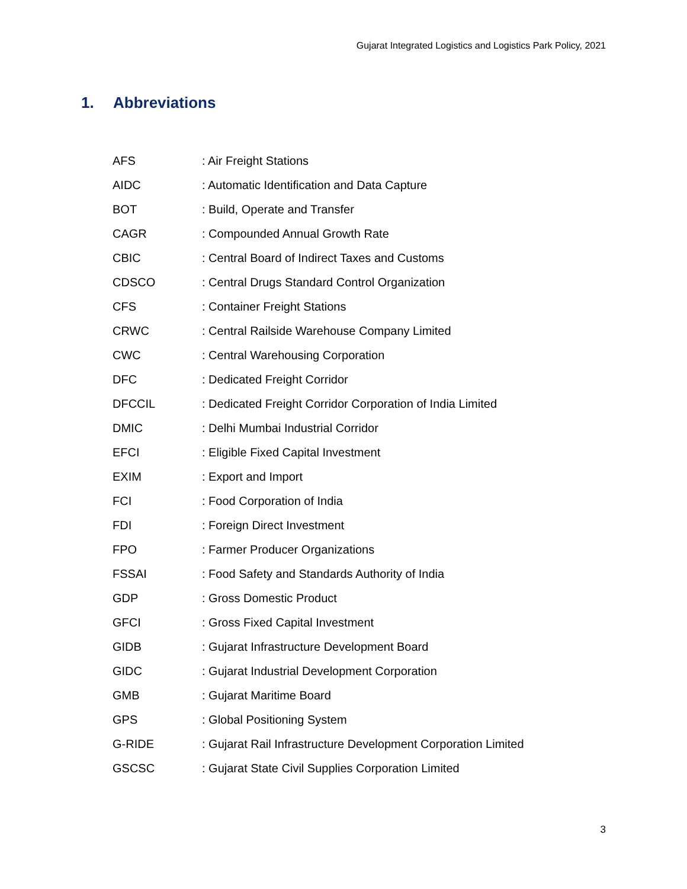Gujarat Integrated Logistics and Logistics Park Policy, 2021
1. Abbreviations
| AFS | : Air Freight Stations |
| AIDC | : Automatic Identification and Data Capture |
| BOT | : Build, Operate and Transfer |
| CAGR | : Compounded Annual Growth Rate |
| CBIC | : Central Board of Indirect Taxes and Customs |
| CDSCO | : Central Drugs Standard Control Organization |
| CFS | : Container Freight Stations |
| CRWC | : Central Railside Warehouse Company Limited |
| CWC | : Central Warehousing Corporation |
| DFC | : Dedicated Freight Corridor |
| DFCCIL | : Dedicated Freight Corridor Corporation of India Limited |
| DMIC | : Delhi Mumbai Industrial Corridor |
| EFCI | : Eligible Fixed Capital Investment |
| EXIM | : Export and Import |
| FCI | : Food Corporation of India |
| FDI | : Foreign Direct Investment |
| FPO | : Farmer Producer Organizations |
| FSSAI | : Food Safety and Standards Authority of India |
| GDP | : Gross Domestic Product |
| GFCI | : Gross Fixed Capital Investment |
| GIDB | : Gujarat Infrastructure Development Board |
| GIDC | : Gujarat Industrial Development Corporation |
| GMB | : Gujarat Maritime Board |
| GPS | : Global Positioning System |
| G-RIDE | : Gujarat Rail Infrastructure Development Corporation Limited |
| GSCSC | : Gujarat State Civil Supplies Corporation Limited |
3